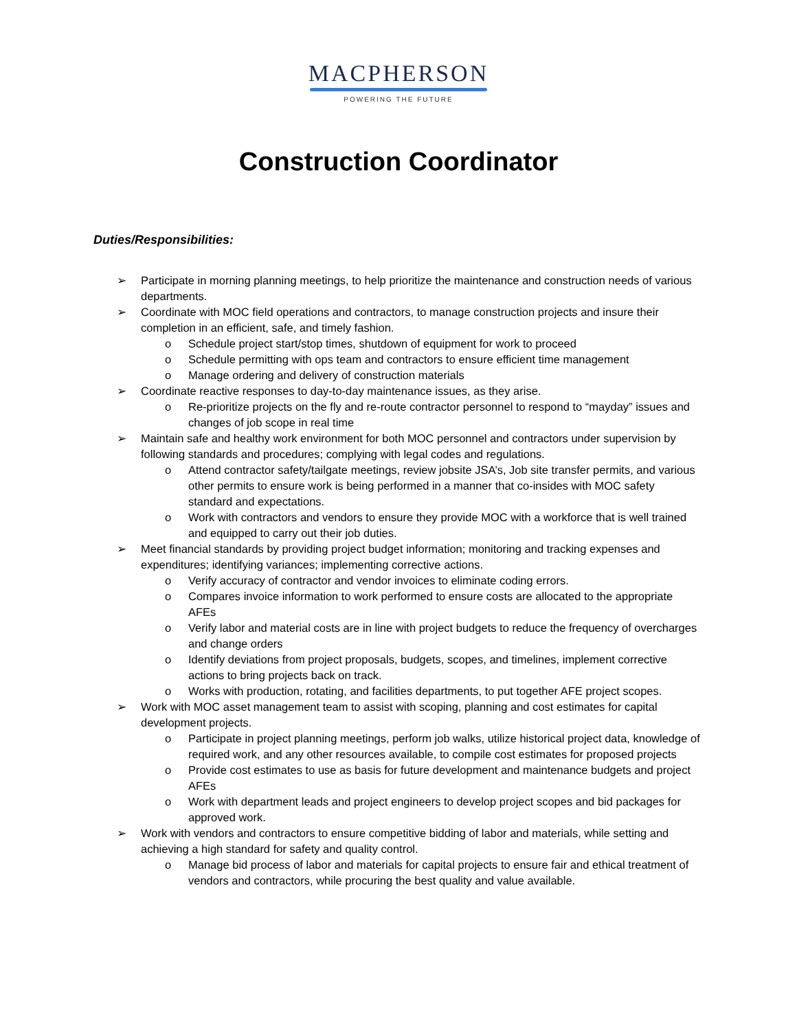MACPHERSON
POWERING THE FUTURE
Construction Coordinator
Duties/Responsibilities:
➢ Participate in morning planning meetings, to help prioritize the maintenance and construction needs of various departments.
➢ Coordinate with MOC field operations and contractors, to manage construction projects and insure their completion in an efficient, safe, and timely fashion.
o Schedule project start/stop times, shutdown of equipment for work to proceed
o Schedule permitting with ops team and contractors to ensure efficient time management
o Manage ordering and delivery of construction materials
➢ Coordinate reactive responses to day-to-day maintenance issues, as they arise.
o Re-prioritize projects on the fly and re-route contractor personnel to respond to “mayday” issues and changes of job scope in real time
➢ Maintain safe and healthy work environment for both MOC personnel and contractors under supervision by following standards and procedures; complying with legal codes and regulations.
o Attend contractor safety/tailgate meetings, review jobsite JSA’s, Job site transfer permits, and various other permits to ensure work is being performed in a manner that co-insides with MOC safety standard and expectations.
o Work with contractors and vendors to ensure they provide MOC with a workforce that is well trained and equipped to carry out their job duties.
➢ Meet financial standards by providing project budget information; monitoring and tracking expenses and expenditures; identifying variances; implementing corrective actions.
o Verify accuracy of contractor and vendor invoices to eliminate coding errors.
o Compares invoice information to work performed to ensure costs are allocated to the appropriate AFEs
o Verify labor and material costs are in line with project budgets to reduce the frequency of overcharges and change orders
o Identify deviations from project proposals, budgets, scopes, and timelines, implement corrective actions to bring projects back on track.
o Works with production, rotating, and facilities departments, to put together AFE project scopes.
➢ Work with MOC asset management team to assist with scoping, planning and cost estimates for capital development projects.
o Participate in project planning meetings, perform job walks, utilize historical project data, knowledge of required work, and any other resources available, to compile cost estimates for proposed projects
o Provide cost estimates to use as basis for future development and maintenance budgets and project AFEs
o Work with department leads and project engineers to develop project scopes and bid packages for approved work.
➢ Work with vendors and contractors to ensure competitive bidding of labor and materials, while setting and achieving a high standard for safety and quality control.
o Manage bid process of labor and materials for capital projects to ensure fair and ethical treatment of vendors and contractors, while procuring the best quality and value available.